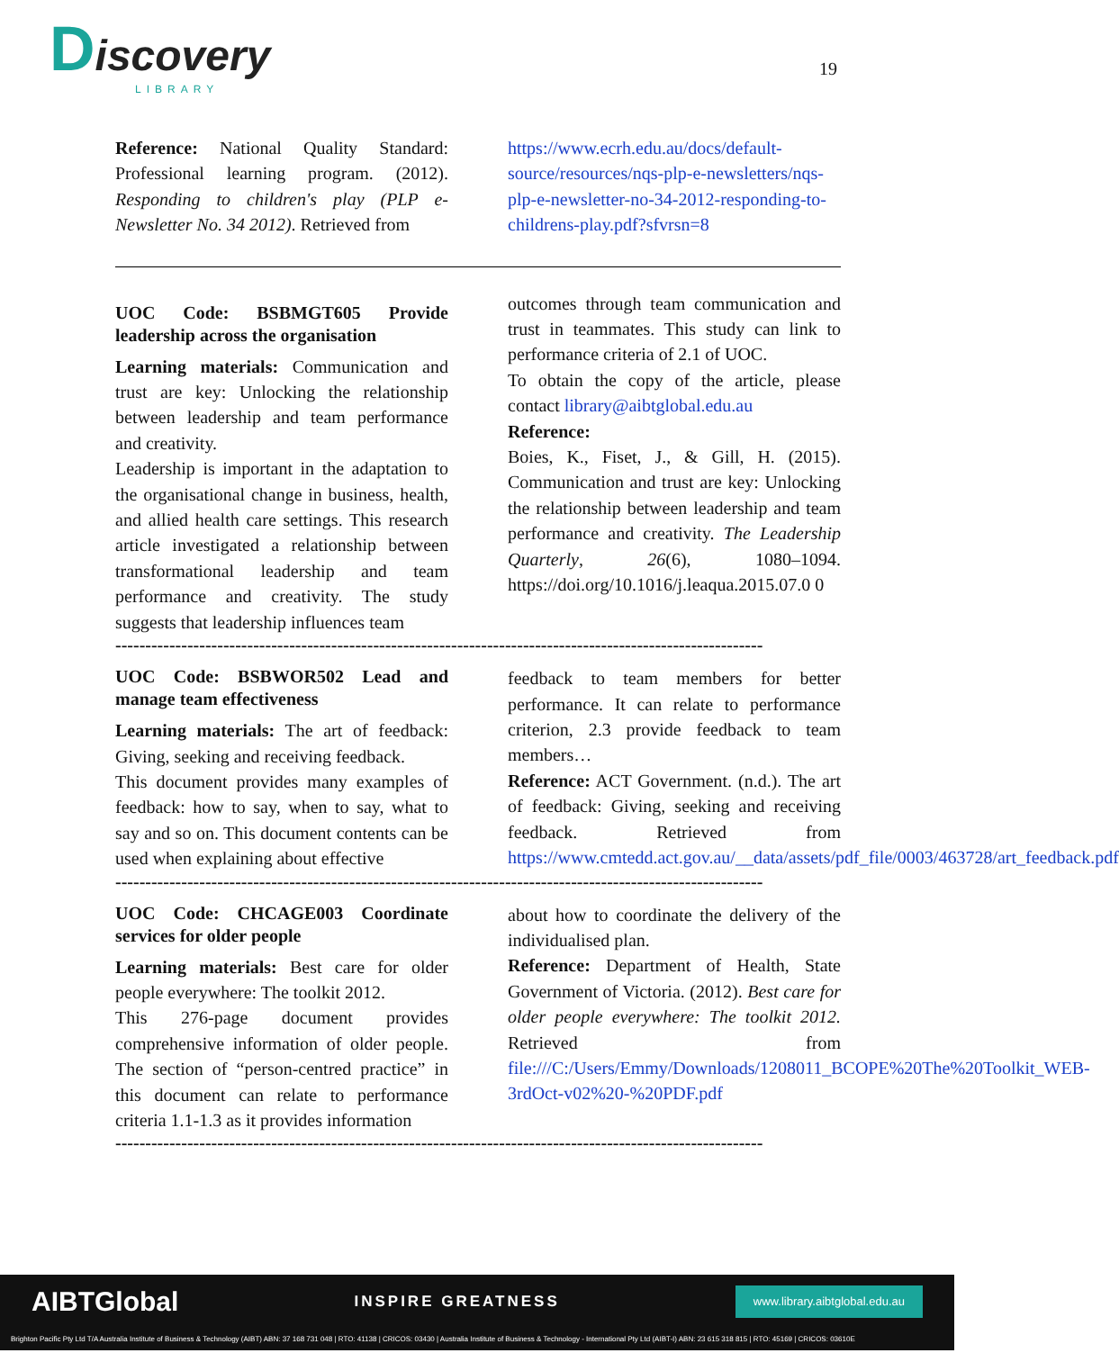Discovery
LIBRARY
19
Reference: National Quality Standard: Professional learning program. (2012). Responding to children's play (PLP e-Newsletter No. 34 2012). Retrieved from
https://www.ecrh.edu.au/docs/default-source/resources/nqs-plp-e-newsletters/nqs-plp-e-newsletter-no-34-2012-responding-to-childrens-play.pdf?sfvrsn=8
UOC Code: BSBMGT605 Provide leadership across the organisation
Learning materials: Communication and trust are key: Unlocking the relationship between leadership and team performance and creativity.
Leadership is important in the adaptation to the organisational change in business, health, and allied health care settings. This research article investigated a relationship between transformational leadership and team performance and creativity. The study suggests that leadership influences team
outcomes through team communication and trust in teammates. This study can link to performance criteria of 2.1 of UOC.
To obtain the copy of the article, please contact library@aibtglobal.edu.au
Reference:
Boies, K., Fiset, J., & Gill, H. (2015). Communication and trust are key: Unlocking the relationship between leadership and team performance and creativity. The Leadership Quarterly, 26(6), 1080–1094. https://doi.org/10.1016/j.leaqua.2015.07.0 0
------------------------------------------------------------------------------------------------------------
UOC Code: BSBWOR502 Lead and manage team effectiveness
Learning materials: The art of feedback: Giving, seeking and receiving feedback.
This document provides many examples of feedback: how to say, when to say, what to say and so on. This document contents can be used when explaining about effective
feedback to team members for better performance. It can relate to performance criterion, 2.3 provide feedback to team members…
Reference: ACT Government. (n.d.). The art of feedback: Giving, seeking and receiving feedback. Retrieved from https://www.cmtedd.act.gov.au/__data/assets/pdf_file/0003/463728/art_feedback.pdf
------------------------------------------------------------------------------------------------------------
UOC Code: CHCAGE003 Coordinate services for older people
Learning materials: Best care for older people everywhere: The toolkit 2012.
This 276-page document provides comprehensive information of older people. The section of “person-centred practice” in this document can relate to performance criteria 1.1-1.3 as it provides information
about how to coordinate the delivery of the individualised plan.
Reference: Department of Health, State Government of Victoria. (2012). Best care for older people everywhere: The toolkit 2012. Retrieved from file:///C:/Users/Emmy/Downloads/1208011_BCOPE%20The%20Toolkit_WEB-3rdOct-v02%20-%20PDF.pdf
------------------------------------------------------------------------------------------------------------
AIBTGlobal INSPIRE GREATNESS www.library.aibtglobal.edu.au
Brighton Pacific Pty Ltd T/A Australia Institute of Business & Technology (AIBT) ABN: 37 168 731 048 | RTO: 41138 | CRICOS: 03430 | Australia Institute of Business & Technology - International Pty Ltd (AIBT-I) ABN: 23 615 318 815 | RTO: 45169 | CRICOS: 03610E